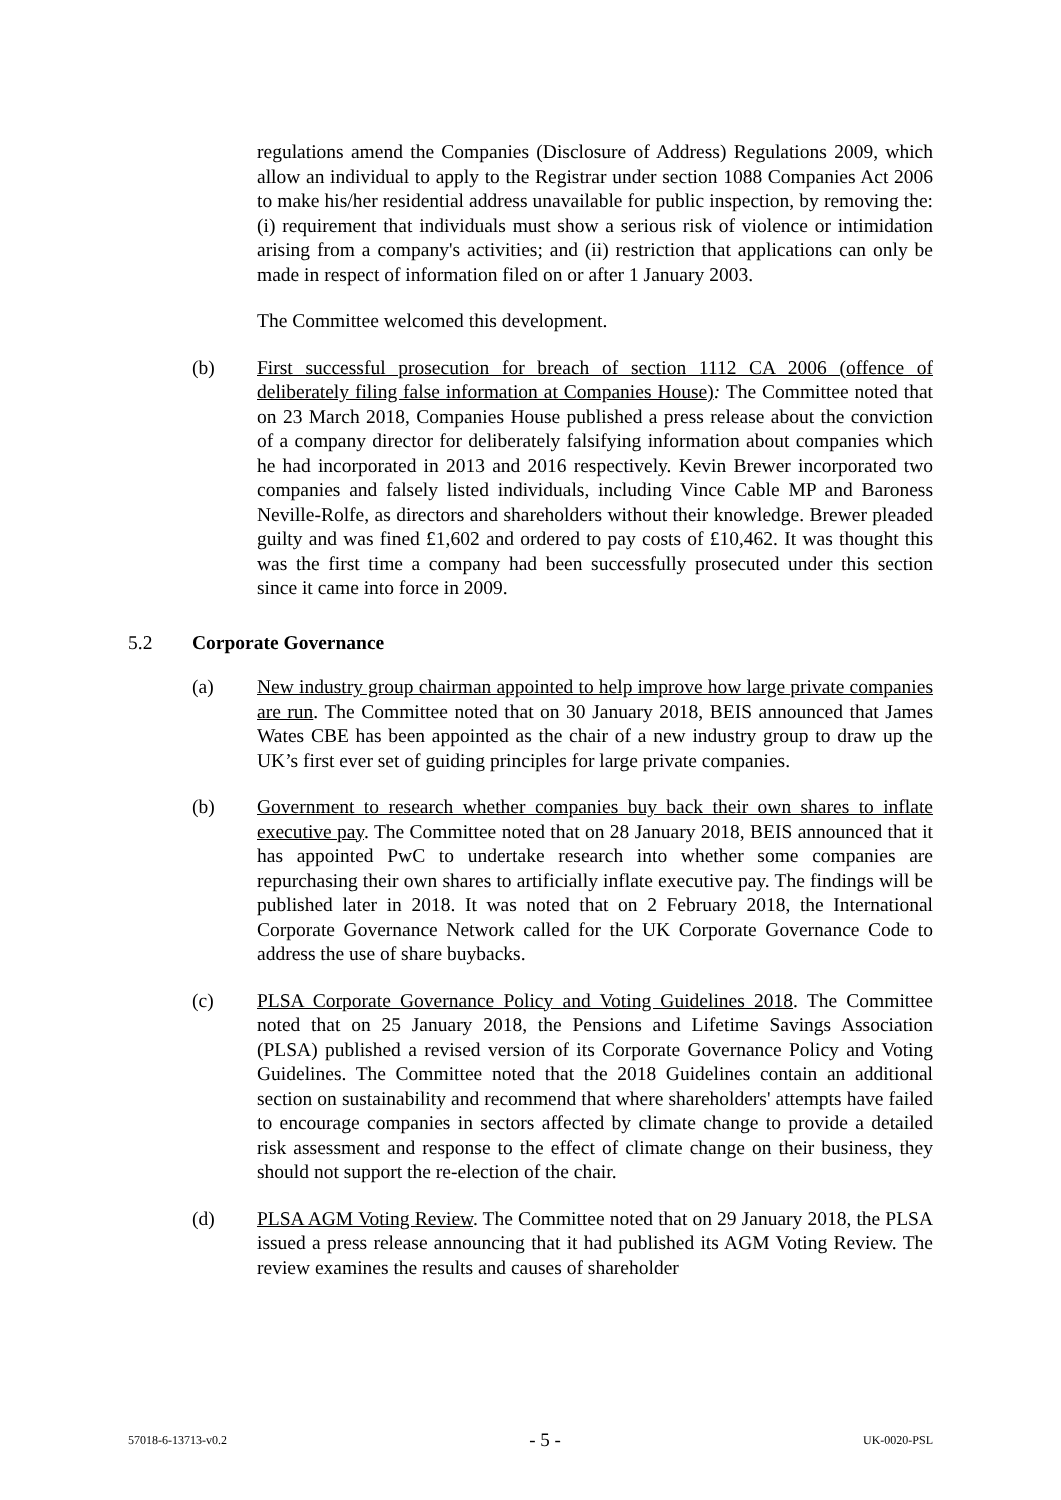regulations amend the Companies (Disclosure of Address) Regulations 2009, which allow an individual to apply to the Registrar under section 1088 Companies Act 2006 to make his/her residential address unavailable for public inspection, by removing the: (i) requirement that individuals must show a serious risk of violence or intimidation arising from a company's activities; and (ii) restriction that applications can only be made in respect of information filed on or after 1 January 2003.
The Committee welcomed this development.
(b) First successful prosecution for breach of section 1112 CA 2006 (offence of deliberately filing false information at Companies House): The Committee noted that on 23 March 2018, Companies House published a press release about the conviction of a company director for deliberately falsifying information about companies which he had incorporated in 2013 and 2016 respectively. Kevin Brewer incorporated two companies and falsely listed individuals, including Vince Cable MP and Baroness Neville-Rolfe, as directors and shareholders without their knowledge. Brewer pleaded guilty and was fined £1,602 and ordered to pay costs of £10,462. It was thought this was the first time a company had been successfully prosecuted under this section since it came into force in 2009.
5.2 Corporate Governance
(a) New industry group chairman appointed to help improve how large private companies are run. The Committee noted that on 30 January 2018, BEIS announced that James Wates CBE has been appointed as the chair of a new industry group to draw up the UK’s first ever set of guiding principles for large private companies.
(b) Government to research whether companies buy back their own shares to inflate executive pay. The Committee noted that on 28 January 2018, BEIS announced that it has appointed PwC to undertake research into whether some companies are repurchasing their own shares to artificially inflate executive pay. The findings will be published later in 2018. It was noted that on 2 February 2018, the International Corporate Governance Network called for the UK Corporate Governance Code to address the use of share buybacks.
(c) PLSA Corporate Governance Policy and Voting Guidelines 2018. The Committee noted that on 25 January 2018, the Pensions and Lifetime Savings Association (PLSA) published a revised version of its Corporate Governance Policy and Voting Guidelines. The Committee noted that the 2018 Guidelines contain an additional section on sustainability and recommend that where shareholders' attempts have failed to encourage companies in sectors affected by climate change to provide a detailed risk assessment and response to the effect of climate change on their business, they should not support the re-election of the chair.
(d) PLSA AGM Voting Review. The Committee noted that on 29 January 2018, the PLSA issued a press release announcing that it had published its AGM Voting Review. The review examines the results and causes of shareholder
57018-6-13713-v0.2 - 5 - UK-0020-PSL